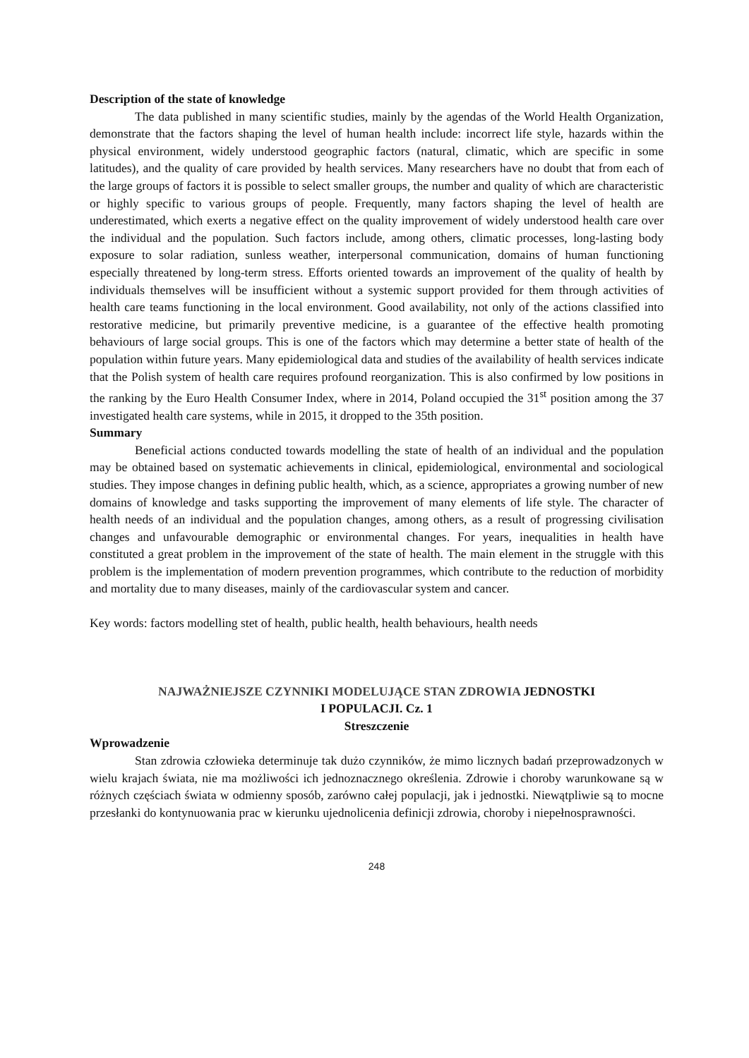Description of the state of knowledge
The data published in many scientific studies, mainly by the agendas of the World Health Organization, demonstrate that the factors shaping the level of human health include: incorrect life style, hazards within the physical environment, widely understood geographic factors (natural, climatic, which are specific in some latitudes), and the quality of care provided by health services. Many researchers have no doubt that from each of the large groups of factors it is possible to select smaller groups, the number and quality of which are characteristic or highly specific to various groups of people. Frequently, many factors shaping the level of health are underestimated, which exerts a negative effect on the quality improvement of widely understood health care over the individual and the population. Such factors include, among others, climatic processes, long-lasting body exposure to solar radiation, sunless weather, interpersonal communication, domains of human functioning especially threatened by long-term stress. Efforts oriented towards an improvement of the quality of health by individuals themselves will be insufficient without a systemic support provided for them through activities of health care teams functioning in the local environment. Good availability, not only of the actions classified into restorative medicine, but primarily preventive medicine, is a guarantee of the effective health promoting behaviours of large social groups. This is one of the factors which may determine a better state of health of the population within future years. Many epidemiological data and studies of the availability of health services indicate that the Polish system of health care requires profound reorganization. This is also confirmed by low positions in the ranking by the Euro Health Consumer Index, where in 2014, Poland occupied the 31<sup>st</sup> position among the 37 investigated health care systems, while in 2015, it dropped to the 35th position.
Summary
Beneficial actions conducted towards modelling the state of health of an individual and the population may be obtained based on systematic achievements in clinical, epidemiological, environmental and sociological studies. They impose changes in defining public health, which, as a science, appropriates a growing number of new domains of knowledge and tasks supporting the improvement of many elements of life style. The character of health needs of an individual and the population changes, among others, as a result of progressing civilisation changes and unfavourable demographic or environmental changes. For years, inequalities in health have constituted a great problem in the improvement of the state of health. The main element in the struggle with this problem is the implementation of modern prevention programmes, which contribute to the reduction of morbidity and mortality due to many diseases, mainly of the cardiovascular system and cancer.
Key words: factors modelling stet of health, public health, health behaviours, health needs
NAJWAŻNIEJSZE CZYNNIKI MODELUJĄCE STAN ZDROWIA JEDNOSTKI
I POPULACJI. Cz. 1
Streszczenie
Wprowadzenie
Stan zdrowia człowieka determinuje tak dużo czynników, że mimo licznych badań przeprowadzonych w wielu krajach świata, nie ma możliwości ich jednoznacznego określenia. Zdrowie i choroby warunkowane są w różnych częściach świata w odmienny sposób, zarówno całej populacji, jak i jednostki. Niewątpliwie są to mocne przesłanki do kontynuowania prac w kierunku ujednolicenia definicji zdrowia, choroby i niepełnosprawności.
248